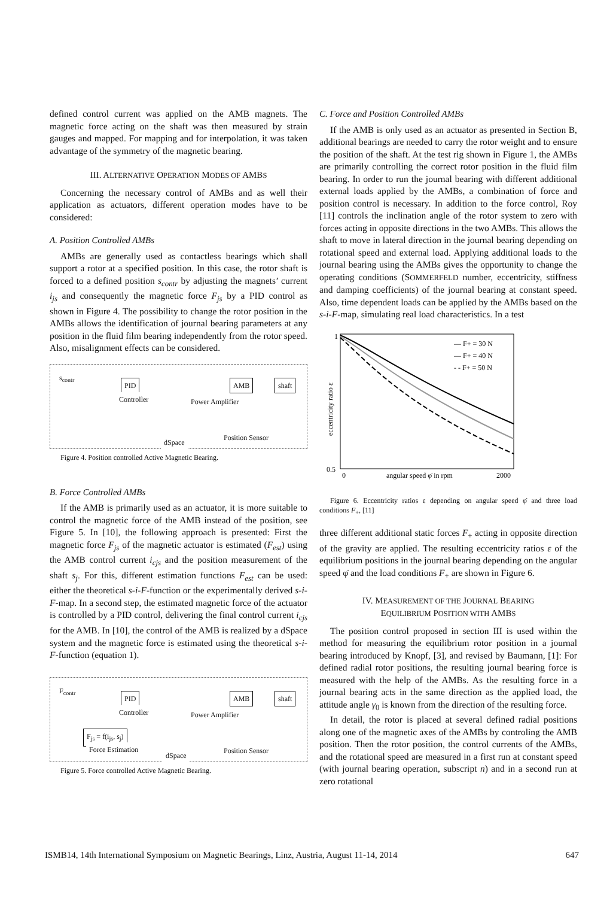defined control current was applied on the AMB magnets. The magnetic force acting on the shaft was then measured by strain gauges and mapped. For mapping and for interpolation, it was taken advantage of the symmetry of the magnetic bearing.
III. ALTERNATIVE OPERATION MODES OF AMBS
Concerning the necessary control of AMBs and as well their application as actuators, different operation modes have to be considered:
A. Position Controlled AMBs
AMBs are generally used as contactless bearings which shall support a rotor at a specified position. In this case, the rotor shaft is forced to a defined position s<sub>contr</sub> by adjusting the magnets’ current i<sub>js</sub> and consequently the magnetic force F<sub>js</sub> by a PID control as shown in Figure 4. The possibility to change the rotor position in the AMBs allows the identification of journal bearing parameters at any position in the fluid film bearing independently from the rotor speed. Also, misalignment effects can be considered.
s<sub>contr</sub>
PID AMB shaft
Controller Power Amplifier
Position Sensor
dSpace
Figure 4. Position controlled Active Magnetic Bearing.
B. Force Controlled AMBs
If the AMB is primarily used as an actuator, it is more suitable to control the magnetic force of the AMB instead of the position, see Figure 5. In [10], the following approach is presented: First the magnetic force F<sub>js</sub> of the magnetic actuator is estimated (F<sub>est</sub>) using the AMB control current i<sub>cjs</sub> and the position measurement of the shaft s<sub>j</sub>. For this, different estimation functions F<sub>est</sub> can be used: either the theoretical s-i-F-function or the experimentally derived s-i-F-map. In a second step, the estimated magnetic force of the actuator is controlled by a PID control, delivering the final control current i<sub>cjs</sub> for the AMB. In [10], the control of the AMB is realized by a dSpace system and the magnetic force is estimated using the theoretical s-i-F-function (equation 1).
F<sub>contr</sub>
PID AMB shaft
Controller Power Amplifier
F<sub>js</sub> = f(i<sub>js</sub>, s<sub>j</sub>)
Force Estimation Position Sensor
dSpace
Figure 5. Force controlled Active Magnetic Bearing.
C. Force and Position Controlled AMBs
If the AMB is only used as an actuator as presented in Section B, additional bearings are needed to carry the rotor weight and to ensure the position of the shaft. At the test rig shown in Figure 1, the AMBs are primarily controlling the correct rotor position in the fluid film bearing. In order to run the journal bearing with different additional external loads applied by the AMBs, a combination of force and position control is necessary. In addition to the force control, Roy [11] controls the inclination angle of the rotor system to zero with forces acting in opposite directions in the two AMBs. This allows the shaft to move in lateral direction in the journal bearing depending on rotational speed and external load. Applying additional loads to the journal bearing using the AMBs gives the opportunity to change the operating conditions (SOMMERFELD number, eccentricity, stiffness and damping coefficients) of the journal bearing at constant speed. Also, time dependent loads can be applied by the AMBs based on the s-i-F-map, simulating real load characteristics. In a test
1
0.5
0
2000
angular speed φ̇ in rpm
eccentricity ratio ε
— F+ = 30 N
— F+ = 40 N
- - F+ = 50 N
Figure 6. Eccentricity ratios ε depending on angular speed φ̇ and three load conditions F<sub>+</sub>, [11]
three different additional static forces F<sub>+</sub> acting in opposite direction of the gravity are applied. The resulting eccentricity ratios ε of the equilibrium positions in the journal bearing depending on the angular speed φ̇ and the load conditions F<sub>+</sub> are shown in Figure 6.
IV. MEASUREMENT OF THE JOURNAL BEARING
EQUILIBRIUM POSITION WITH AMBS
The position control proposed in section III is used within the method for measuring the equilibrium rotor position in a journal bearing introduced by Knopf, [3], and revised by Baumann, [1]: For defined radial rotor positions, the resulting journal bearing force is measured with the help of the AMBs. As the resulting force in a journal bearing acts in the same direction as the applied load, the attitude angle γ<sub>0</sub> is known from the direction of the resulting force.
In detail, the rotor is placed at several defined radial positions along one of the magnetic axes of the AMBs by controling the AMB position. Then the rotor position, the control currents of the AMBs, and the rotational speed are measured in a first run at constant speed (with journal bearing operation, subscript n) and in a second run at zero rotational
ISMB14, 14th International Symposium on Magnetic Bearings, Linz, Austria, August 11-14, 2014 647